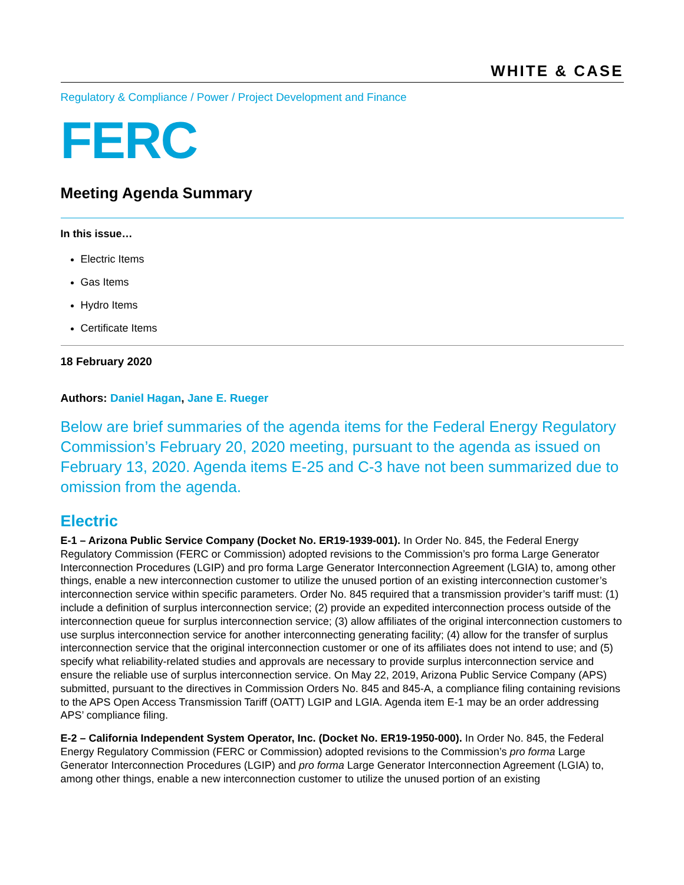WHITE & CASE
Regulatory & Compliance / Power / Project Development and Finance
FERC
Meeting Agenda Summary
In this issue…
Electric Items
Gas Items
Hydro Items
Certificate Items
18 February 2020
Authors: Daniel Hagan, Jane E. Rueger
Below are brief summaries of the agenda items for the Federal Energy Regulatory Commission’s February 20, 2020 meeting, pursuant to the agenda as issued on February 13, 2020. Agenda items E-25 and C-3 have not been summarized due to omission from the agenda.
Electric
E-1 – Arizona Public Service Company (Docket No. ER19-1939-001). In Order No. 845, the Federal Energy Regulatory Commission (FERC or Commission) adopted revisions to the Commission’s pro forma Large Generator Interconnection Procedures (LGIP) and pro forma Large Generator Interconnection Agreement (LGIA) to, among other things, enable a new interconnection customer to utilize the unused portion of an existing interconnection customer’s interconnection service within specific parameters. Order No. 845 required that a transmission provider’s tariff must: (1) include a definition of surplus interconnection service; (2) provide an expedited interconnection process outside of the interconnection queue for surplus interconnection service; (3) allow affiliates of the original interconnection customers to use surplus interconnection service for another interconnecting generating facility; (4) allow for the transfer of surplus interconnection service that the original interconnection customer or one of its affiliates does not intend to use; and (5) specify what reliability-related studies and approvals are necessary to provide surplus interconnection service and ensure the reliable use of surplus interconnection service. On May 22, 2019, Arizona Public Service Company (APS) submitted, pursuant to the directives in Commission Orders No. 845 and 845-A, a compliance filing containing revisions to the APS Open Access Transmission Tariff (OATT) LGIP and LGIA. Agenda item E-1 may be an order addressing APS’ compliance filing.
E-2 – California Independent System Operator, Inc. (Docket No. ER19-1950-000). In Order No. 845, the Federal Energy Regulatory Commission (FERC or Commission) adopted revisions to the Commission’s pro forma Large Generator Interconnection Procedures (LGIP) and pro forma Large Generator Interconnection Agreement (LGIA) to, among other things, enable a new interconnection customer to utilize the unused portion of an existing